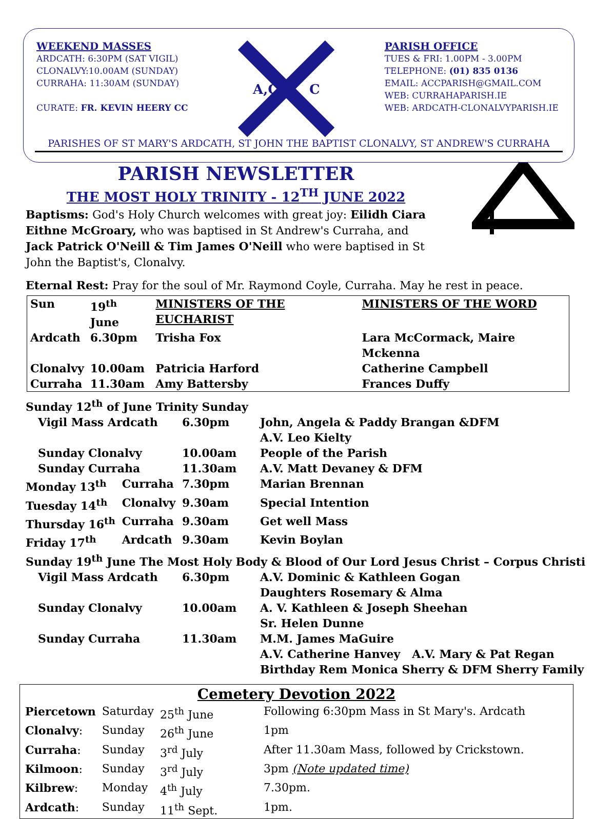WEEKEND MASSES
ARDCATH: 6:30PM (SAT VIGIL)
CLONALVY:10.00AM (SUNDAY)
CURRAHA: 11:30AM (SUNDAY)
CURATE: FR. KEVIN HEERY CC
A,C
C
PARISH OFFICE
TUES & FRI: 1.00PM - 3.00PM
TELEPHONE: (01) 835 0136
EMAIL: ACCPARISH@GMAIL.COM
WEB: CURRAHAPARISH.IE
WEB: ARDCATH-CLONALVYPARISH.IE
PARISHES OF ST MARY'S ARDCATH, ST JOHN THE BAPTIST CLONALVY, ST ANDREW'S CURRAHA
PARISH NEWSLETTER
THE MOST HOLY TRINITY - 12<sup>TH</sup> JUNE 2022
Baptisms: God's Holy Church welcomes with great joy: Eilidh Ciara Eithne McGroary, who was baptised in St Andrew's Curraha, and Jack Patrick O'Neill & Tim James O'Neill who were baptised in St John the Baptist's, Clonalvy.
Eternal Rest: Pray for the soul of Mr. Raymond Coyle, Curraha. May he rest in peace.
| Sun | 19<sup>th</sup> June | MINISTERS OF THE EUCHARIST | MINISTERS OF THE WORD |
| Ardcath | 6.30pm | Trisha Fox | Lara McCormack, Maire Mckenna |
| Clonalvy | 10.00am | Patricia Harford | Catherine Campbell |
| Curraha | 11.30am | Amy Battersby | Frances Duffy |
| Sunday 12<sup>th</sup> of June Trinity Sunday | | | |
| Vigil Mass Ardcath | | 6.30pm | John, Angela & Paddy Brangan &DFM A.V. Leo Kielty |
| Sunday Clonalvy | | 10.00am | People of the Parish |
| Sunday Curraha | | 11.30am | A.V. Matt Devaney & DFM |
| Monday 13<sup>th</sup> | Curraha | 7.30pm | Marian Brennan |
| Tuesday 14<sup>th</sup> | Clonalvy | 9.30am | Special Intention |
| Thursday 16<sup>th</sup> | Curraha | 9.30am | Get well Mass |
| Friday 17<sup>th</sup> | Ardcath | 9.30am | Kevin Boylan |
| Sunday 19<sup>th</sup> June The Most Holy Body & Blood of Our Lord Jesus Christ – Corpus Christi | | | |
| Vigil Mass Ardcath | | 6.30pm | A.V. Dominic & Kathleen Gogan Daughters Rosemary & Alma |
| Sunday Clonalvy | | 10.00am | A. V. Kathleen & Joseph Sheehan Sr. Helen Dunne |
| Sunday Curraha | | 11.30am | M.M. James MaGuire A.V. Catherine Hanvey A.V. Mary & Pat Regan Birthday Rem Monica Sherry & DFM Sherry Family |
Cemetery Devotion 2022
| Piercetown | Saturday | 25<sup>th</sup> June | Following 6:30pm Mass in St Mary's. Ardcath |
| Clonalvy : | Sunday | 26<sup>th</sup> June | 1pm |
| Curraha : | Sunday | 3<sup>rd</sup> July | After 11.30am Mass, followed by Crickstown. |
| Kilmoon : | Sunday | 3<sup>rd</sup> July | 3pm (Note updated time) |
| Kilbrew : | Monday | 4<sup>th</sup> July | 7.30pm. |
| Ardcath : | Sunday | 11<sup>th</sup> Sept. | 1pm. |